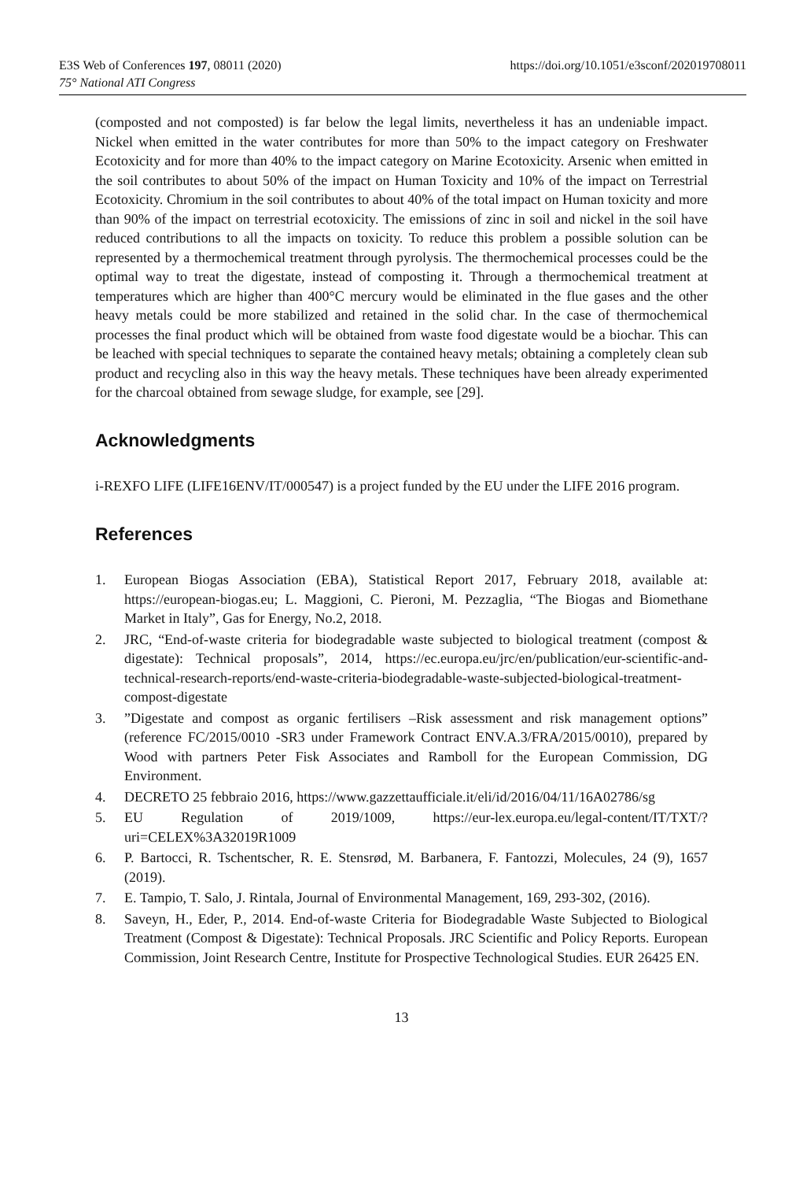E3S Web of Conferences 197, 08011 (2020)
75° National ATI Congress
https://doi.org/10.1051/e3sconf/202019708011
(composted and not composted) is far below the legal limits, nevertheless it has an undeniable impact. Nickel when emitted in the water contributes for more than 50% to the impact category on Freshwater Ecotoxicity and for more than 40% to the impact category on Marine Ecotoxicity. Arsenic when emitted in the soil contributes to about 50% of the impact on Human Toxicity and 10% of the impact on Terrestrial Ecotoxicity. Chromium in the soil contributes to about 40% of the total impact on Human toxicity and more than 90% of the impact on terrestrial ecotoxicity. The emissions of zinc in soil and nickel in the soil have reduced contributions to all the impacts on toxicity. To reduce this problem a possible solution can be represented by a thermochemical treatment through pyrolysis. The thermochemical processes could be the optimal way to treat the digestate, instead of composting it. Through a thermochemical treatment at temperatures which are higher than 400°C mercury would be eliminated in the flue gases and the other heavy metals could be more stabilized and retained in the solid char. In the case of thermochemical processes the final product which will be obtained from waste food digestate would be a biochar. This can be leached with special techniques to separate the contained heavy metals; obtaining a completely clean sub product and recycling also in this way the heavy metals. These techniques have been already experimented for the charcoal obtained from sewage sludge, for example, see [29].
Acknowledgments
i-REXFO LIFE (LIFE16ENV/IT/000547) is a project funded by the EU under the LIFE 2016 program.
References
1. European Biogas Association (EBA), Statistical Report 2017, February 2018, available at: https://european-biogas.eu; L. Maggioni, C. Pieroni, M. Pezzaglia, “The Biogas and Biomethane Market in Italy”, Gas for Energy, No.2, 2018.
2. JRC, “End-of-waste criteria for biodegradable waste subjected to biological treatment (compost & digestate): Technical proposals”, 2014, https://ec.europa.eu/jrc/en/publication/eur-scientific-and-technical-research-reports/end-waste-criteria-biodegradable-waste-subjected-biological-treatment-compost-digestate
3.”Digestate and compost as organic fertilisers –Risk assessment and risk management options” (reference FC/2015/0010 -SR3 under Framework Contract ENV.A.3/FRA/2015/0010), prepared by Wood with partners Peter Fisk Associates and Ramboll for the European Commission, DG Environment.
4. DECRETO 25 febbraio 2016, https://www.gazzettaufficiale.it/eli/id/2016/04/11/16A02786/sg
5. EU Regulation of 2019/1009, https://eur-lex.europa.eu/legal-content/IT/TXT/?uri=CELEX%3A32019R1009
6. P. Bartocci, R. Tschentscher, R. E. Stensrød, M. Barbanera, F. Fantozzi, Molecules, 24 (9), 1657 (2019).
7. E. Tampio, T. Salo, J. Rintala, Journal of Environmental Management, 169, 293-302, (2016).
8. Saveyn, H., Eder, P., 2014. End-of-waste Criteria for Biodegradable Waste Subjected to Biological Treatment (Compost & Digestate): Technical Proposals. JRC Scientific and Policy Reports. European Commission, Joint Research Centre, Institute for Prospective Technological Studies. EUR 26425 EN.
13